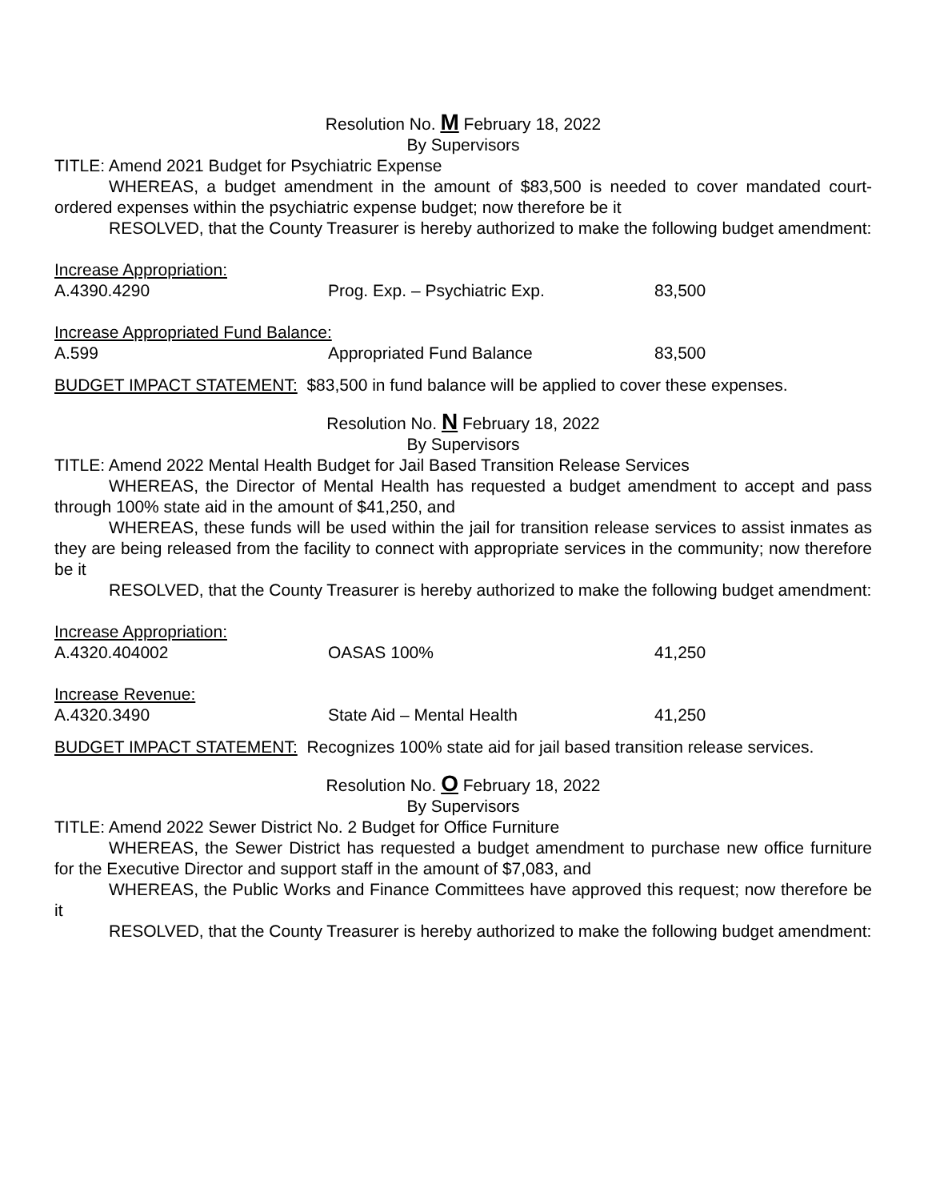Resolution No. M February 18, 2022
By Supervisors
TITLE: Amend 2021 Budget for Psychiatric Expense
WHEREAS, a budget amendment in the amount of $83,500 is needed to cover mandated court-ordered expenses within the psychiatric expense budget; now therefore be it
RESOLVED, that the County Treasurer is hereby authorized to make the following budget amendment:
| Increase Appropriation: | | |
| A.4390.4290 | Prog. Exp. – Psychiatric Exp. | 83,500 |
| Increase Appropriated Fund Balance: | | |
| A.599 | Appropriated Fund Balance | 83,500 |
BUDGET IMPACT STATEMENT: $83,500 in fund balance will be applied to cover these expenses.
Resolution No. N February 18, 2022
By Supervisors
TITLE: Amend 2022 Mental Health Budget for Jail Based Transition Release Services
WHEREAS, the Director of Mental Health has requested a budget amendment to accept and pass through 100% state aid in the amount of $41,250, and
WHEREAS, these funds will be used within the jail for transition release services to assist inmates as they are being released from the facility to connect with appropriate services in the community; now therefore be it
RESOLVED, that the County Treasurer is hereby authorized to make the following budget amendment:
| Increase Appropriation: | | |
| A.4320.404002 | OASAS 100% | 41,250 |
| Increase Revenue: | | |
| A.4320.3490 | State Aid – Mental Health | 41,250 |
BUDGET IMPACT STATEMENT: Recognizes 100% state aid for jail based transition release services.
Resolution No. O February 18, 2022
By Supervisors
TITLE: Amend 2022 Sewer District No. 2 Budget for Office Furniture
WHEREAS, the Sewer District has requested a budget amendment to purchase new office furniture for the Executive Director and support staff in the amount of $7,083, and
WHEREAS, the Public Works and Finance Committees have approved this request; now therefore be it
RESOLVED, that the County Treasurer is hereby authorized to make the following budget amendment: